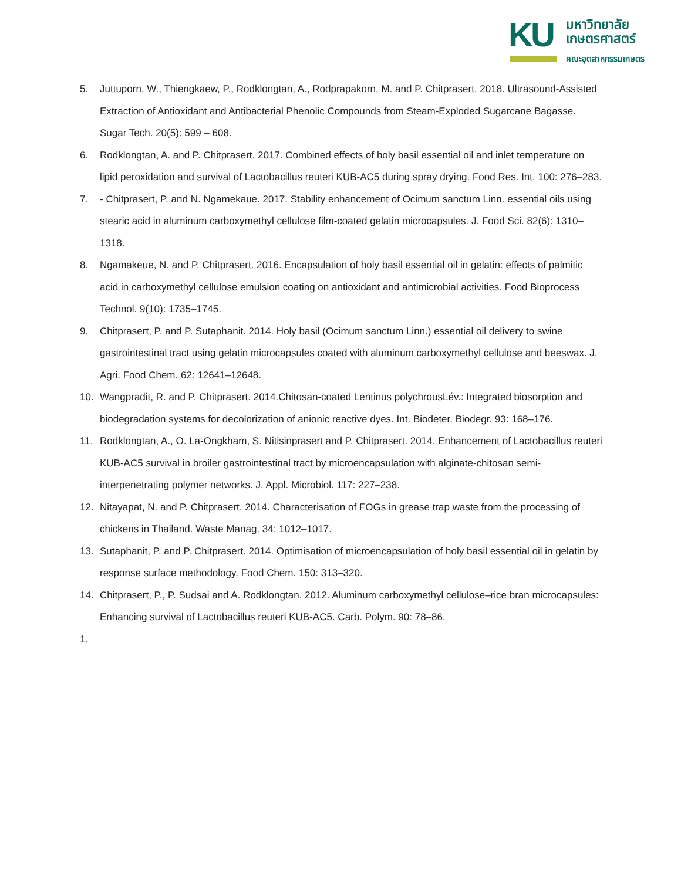KU
มหาวิทยาลัย
เกษตรศาสตร์
คณะอุตสาหกรรมเกษตร
5. Juttuporn, W., Thiengkaew, P., Rodklongtan, A., Rodprapakorn, M. and P. Chitprasert. 2018. Ultrasound-Assisted Extraction of Antioxidant and Antibacterial Phenolic Compounds from Steam-Exploded Sugarcane Bagasse. Sugar Tech. 20(5): 599 – 608.
6. Rodklongtan, A. and P. Chitprasert. 2017. Combined effects of holy basil essential oil and inlet temperature on lipid peroxidation and survival of Lactobacillus reuteri KUB-AC5 during spray drying. Food Res. Int. 100: 276–283.
7. - Chitprasert, P. and N. Ngamekaue. 2017. Stability enhancement of Ocimum sanctum Linn. essential oils using stearic acid in aluminum carboxymethyl cellulose film-coated gelatin microcapsules. J. Food Sci. 82(6): 1310–1318.
8. Ngamakeue, N. and P. Chitprasert. 2016. Encapsulation of holy basil essential oil in gelatin: effects of palmitic acid in carboxymethyl cellulose emulsion coating on antioxidant and antimicrobial activities. Food Bioprocess Technol. 9(10): 1735–1745.
9. Chitprasert, P. and P. Sutaphanit. 2014. Holy basil (Ocimum sanctum Linn.) essential oil delivery to swine gastrointestinal tract using gelatin microcapsules coated with aluminum carboxymethyl cellulose and beeswax. J. Agri. Food Chem. 62: 12641–12648.
10. Wangpradit, R. and P. Chitprasert. 2014.Chitosan-coated Lentinus polychrousLév.: Integrated biosorption and biodegradation systems for decolorization of anionic reactive dyes. Int. Biodeter. Biodegr. 93: 168–176.
11. Rodklongtan, A., O. La-Ongkham, S. Nitisinprasert and P. Chitprasert. 2014. Enhancement of Lactobacillus reuteri KUB-AC5 survival in broiler gastrointestinal tract by microencapsulation with alginate-chitosan semi-interpenetrating polymer networks. J. Appl. Microbiol. 117: 227–238.
12. Nitayapat, N. and P. Chitprasert. 2014. Characterisation of FOGs in grease trap waste from the processing of chickens in Thailand. Waste Manag. 34: 1012–1017.
13. Sutaphanit, P. and P. Chitprasert. 2014. Optimisation of microencapsulation of holy basil essential oil in gelatin by response surface methodology. Food Chem. 150: 313–320.
14. Chitprasert, P., P. Sudsai and A. Rodklongtan. 2012. Aluminum carboxymethyl cellulose–rice bran microcapsules: Enhancing survival of Lactobacillus reuteri KUB-AC5. Carb. Polym. 90: 78–86.
1.